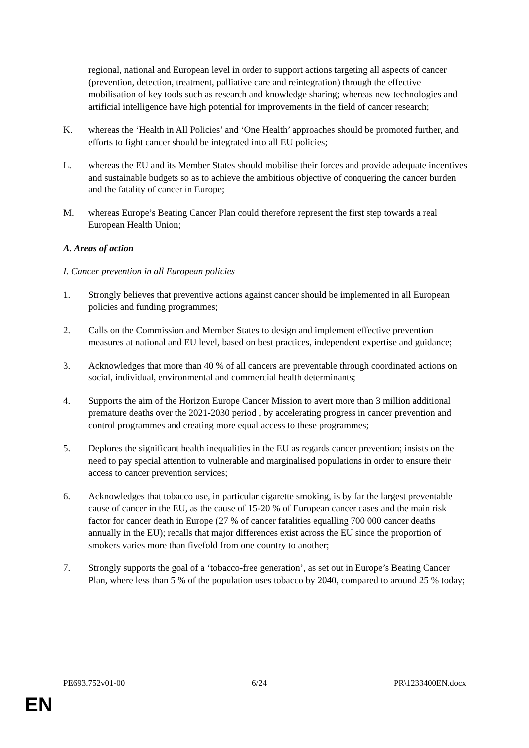regional, national and European level in order to support actions targeting all aspects of cancer (prevention, detection, treatment, palliative care and reintegration) through the effective mobilisation of key tools such as research and knowledge sharing; whereas new technologies and artificial intelligence have high potential for improvements in the field of cancer research;
K. whereas the ‘Health in All Policies’ and ‘One Health’ approaches should be promoted further, and efforts to fight cancer should be integrated into all EU policies;
L. whereas the EU and its Member States should mobilise their forces and provide adequate incentives and sustainable budgets so as to achieve the ambitious objective of conquering the cancer burden and the fatality of cancer in Europe;
M. whereas Europe’s Beating Cancer Plan could therefore represent the first step towards a real European Health Union;
A. Areas of action
I. Cancer prevention in all European policies
1. Strongly believes that preventive actions against cancer should be implemented in all European policies and funding programmes;
2. Calls on the Commission and Member States to design and implement effective prevention measures at national and EU level, based on best practices, independent expertise and guidance;
3. Acknowledges that more than 40 % of all cancers are preventable through coordinated actions on social, individual, environmental and commercial health determinants;
4. Supports the aim of the Horizon Europe Cancer Mission to avert more than 3 million additional premature deaths over the 2021-2030 period , by accelerating progress in cancer prevention and control programmes and creating more equal access to these programmes;
5. Deplores the significant health inequalities in the EU as regards cancer prevention; insists on the need to pay special attention to vulnerable and marginalised populations in order to ensure their access to cancer prevention services;
6. Acknowledges that tobacco use, in particular cigarette smoking, is by far the largest preventable cause of cancer in the EU, as the cause of 15-20 % of European cancer cases and the main risk factor for cancer death in Europe (27 % of cancer fatalities equalling 700 000 cancer deaths annually in the EU); recalls that major differences exist across the EU since the proportion of smokers varies more than fivefold from one country to another;
7. Strongly supports the goal of a ‘tobacco-free generation’, as set out in Europe’s Beating Cancer Plan, where less than 5 % of the population uses tobacco by 2040, compared to around 25 % today;
PE693.752v01-00 6/24 PR\1233400EN.docx
EN